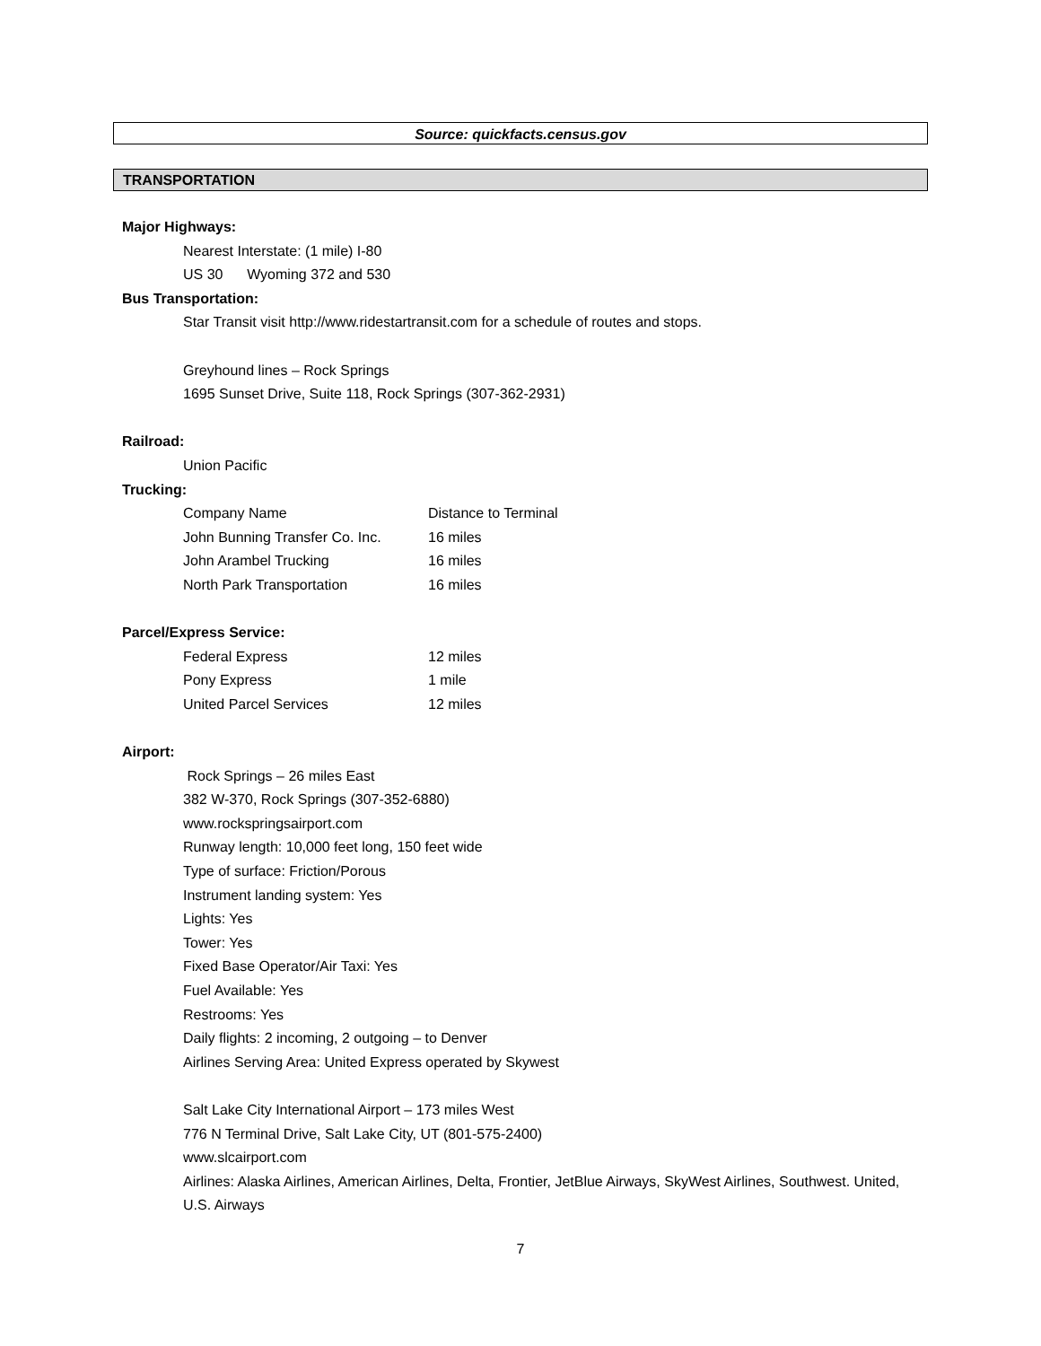Source: quickfacts.census.gov
TRANSPORTATION
Major Highways:
Nearest Interstate: (1 mile) I-80
US 30 Wyoming 372 and 530
Bus Transportation:
Star Transit visit http://www.ridestartransit.com for a schedule of routes and stops.
Greyhound lines – Rock Springs
1695 Sunset Drive, Suite 118, Rock Springs (307-362-2931)
Railroad:
Union Pacific
Trucking:
| Company Name | Distance to Terminal |
| John Bunning Transfer Co. Inc. | 16 miles |
| John Arambel Trucking | 16 miles |
| North Park Transportation | 16 miles |
Parcel/Express Service:
| Federal Express | 12 miles |
| Pony Express | 1 mile |
| United Parcel Services | 12 miles |
Airport:
Rock Springs – 26 miles East
382 W-370, Rock Springs (307-352-6880)
www.rockspringsairport.com
Runway length: 10,000 feet long, 150 feet wide
Type of surface: Friction/Porous
Instrument landing system: Yes
Lights: Yes
Tower: Yes
Fixed Base Operator/Air Taxi: Yes
Fuel Available: Yes
Restrooms: Yes
Daily flights: 2 incoming, 2 outgoing – to Denver
Airlines Serving Area: United Express operated by Skywest
Salt Lake City International Airport – 173 miles West
776 N Terminal Drive, Salt Lake City, UT (801-575-2400)
www.slcairport.com
Airlines: Alaska Airlines, American Airlines, Delta, Frontier, JetBlue Airways, SkyWest Airlines, Southwest. United, U.S. Airways
7